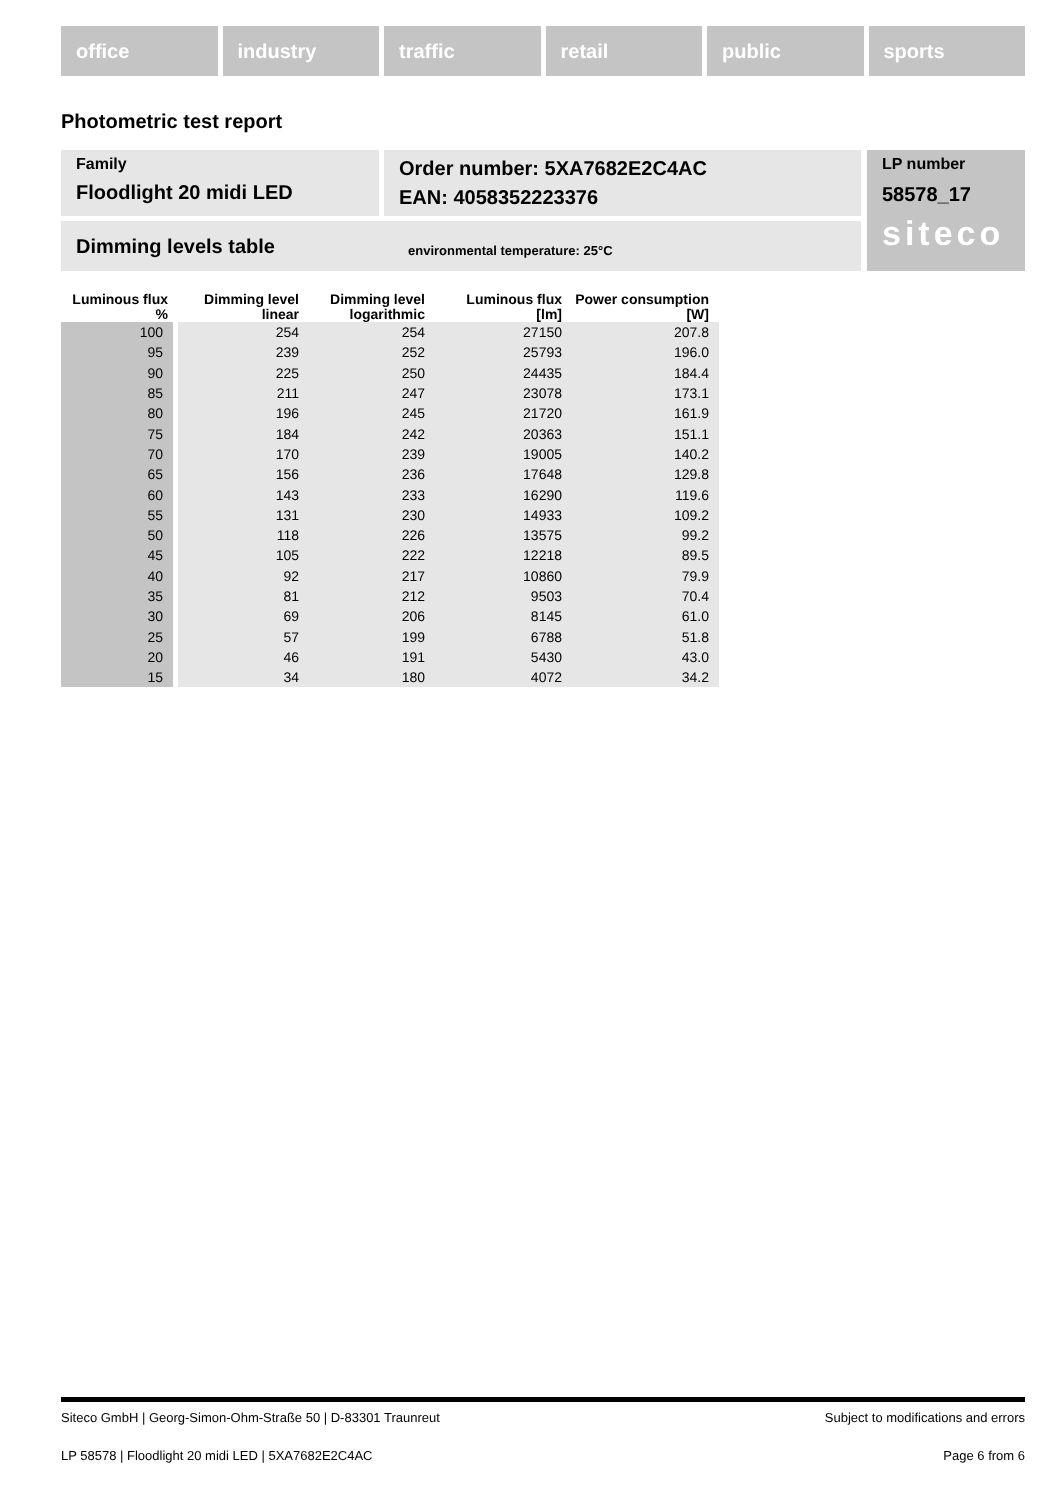office industry traffic retail public sports
Photometric test report
Family
Floodlight 20 midi LED
Order number: 5XA7682E2C4AC
EAN: 4058352223376
Dimming levels table environmental temperature: 25°C
LP number
58578_17
siteco
| Luminous flux % | Dimming level linear | Dimming level logarithmic | Luminous flux [lm] | Power consumption [W] |
| --- | --- | --- | --- | --- |
| 100 | 254 | 254 | 27150 | 207.8 |
| 95 | 239 | 252 | 25793 | 196.0 |
| 90 | 225 | 250 | 24435 | 184.4 |
| 85 | 211 | 247 | 23078 | 173.1 |
| 80 | 196 | 245 | 21720 | 161.9 |
| 75 | 184 | 242 | 20363 | 151.1 |
| 70 | 170 | 239 | 19005 | 140.2 |
| 65 | 156 | 236 | 17648 | 129.8 |
| 60 | 143 | 233 | 16290 | 119.6 |
| 55 | 131 | 230 | 14933 | 109.2 |
| 50 | 118 | 226 | 13575 | 99.2 |
| 45 | 105 | 222 | 12218 | 89.5 |
| 40 | 92 | 217 | 10860 | 79.9 |
| 35 | 81 | 212 | 9503 | 70.4 |
| 30 | 69 | 206 | 8145 | 61.0 |
| 25 | 57 | 199 | 6788 | 51.8 |
| 20 | 46 | 191 | 5430 | 43.0 |
| 15 | 34 | 180 | 4072 | 34.2 |
Siteco GmbH | Georg-Simon-Ohm-Straße 50 | D-83301 Traunreut Subject to modifications and errors
LP 58578 | Floodlight 20 midi LED | 5XA7682E2C4AC Page 6 from 6